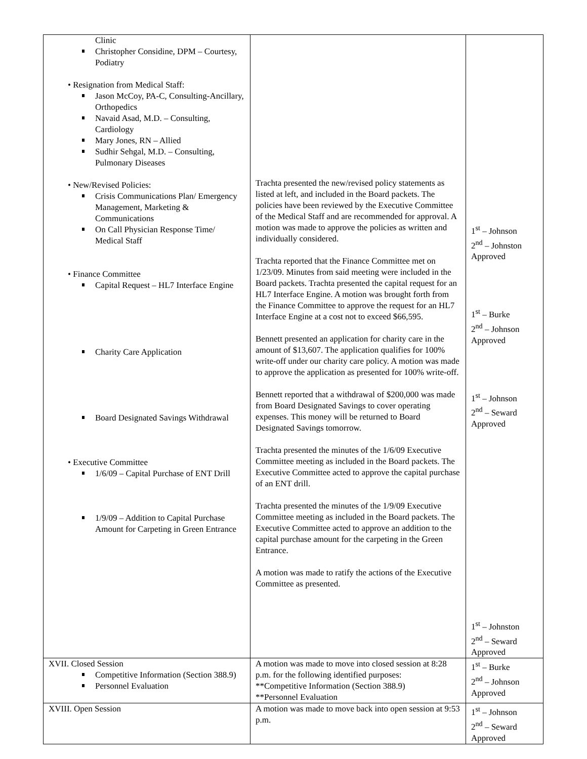| Clinic Christopher Considine, DPM – Courtesy, Podiatry • Resignation from Medical Staff: Jason McCoy, PA-C, Consulting-Ancillary, Orthopedics Navaid Asad, M.D. – Consulting, Cardiology Mary Jones, RN – Allied Sudhir Sehgal, M.D. – Consulting, Pulmonary Diseases • New/Revised Policies: Crisis Communications Plan/ Emergency Management, Marketing & Communications On Call Physician Response Time/ Medical Staff • Finance Committee Capital Request – HL7 Interface Engine Charity Care Application Board Designated Savings Withdrawal • Executive Committee 1/6/09 – Capital Purchase of ENT Drill 1/9/09 – Addition to Capital Purchase Amount for Carpeting in Green Entrance | Trachta presented the new/revised policy statements as listed at left, and included in the Board packets. The policies have been reviewed by the Executive Committee of the Medical Staff and are recommended for approval. A motion was made to approve the policies as written and individually considered. Trachta reported that the Finance Committee met on 1/23/09. Minutes from said meeting were included in the Board packets. Trachta presented the capital request for an HL7 Interface Engine. A motion was brought forth from the Finance Committee to approve the request for an HL7 Interface Engine at a cost not to exceed $66,595. Bennett presented an application for charity care in the amount of $13,607. The application qualifies for 100% write-off under our charity care policy. A motion was made to approve the application as presented for 100% write-off. Bennett reported that a withdrawal of $200,000 was made from Board Designated Savings to cover operating expenses. This money will be returned to Board Designated Savings tomorrow. Trachta presented the minutes of the 1/6/09 Executive Committee meeting as included in the Board packets. The Executive Committee acted to approve the capital purchase of an ENT drill. Trachta presented the minutes of the 1/9/09 Executive Committee meeting as included in the Board packets. The Executive Committee acted to approve an addition to the capital purchase amount for the carpeting in the Green Entrance. A motion was made to ratify the actions of the Executive Committee as presented. | 1<sup>st</sup> – Johnson 2<sup>nd</sup> – Johnston Approved 1<sup>st</sup> – Burke 2<sup>nd</sup> – Johnson Approved 1<sup>st</sup> – Johnson 2<sup>nd</sup> – Seward Approved 1<sup>st</sup> – Johnston 2<sup>nd</sup> – Seward Approved |
| XVII. Closed Session Competitive Information (Section 388.9) Personnel Evaluation | A motion was made to move into closed session at 8:28 p.m. for the following identified purposes: **Competitive Information (Section 388.9) **Personnel Evaluation | 1<sup>st</sup> – Burke 2<sup>nd</sup> – Johnson Approved |
| XVIII. Open Session | A motion was made to move back into open session at 9:53 p.m. | 1<sup>st</sup> – Johnson 2<sup>nd</sup> – Seward Approved |